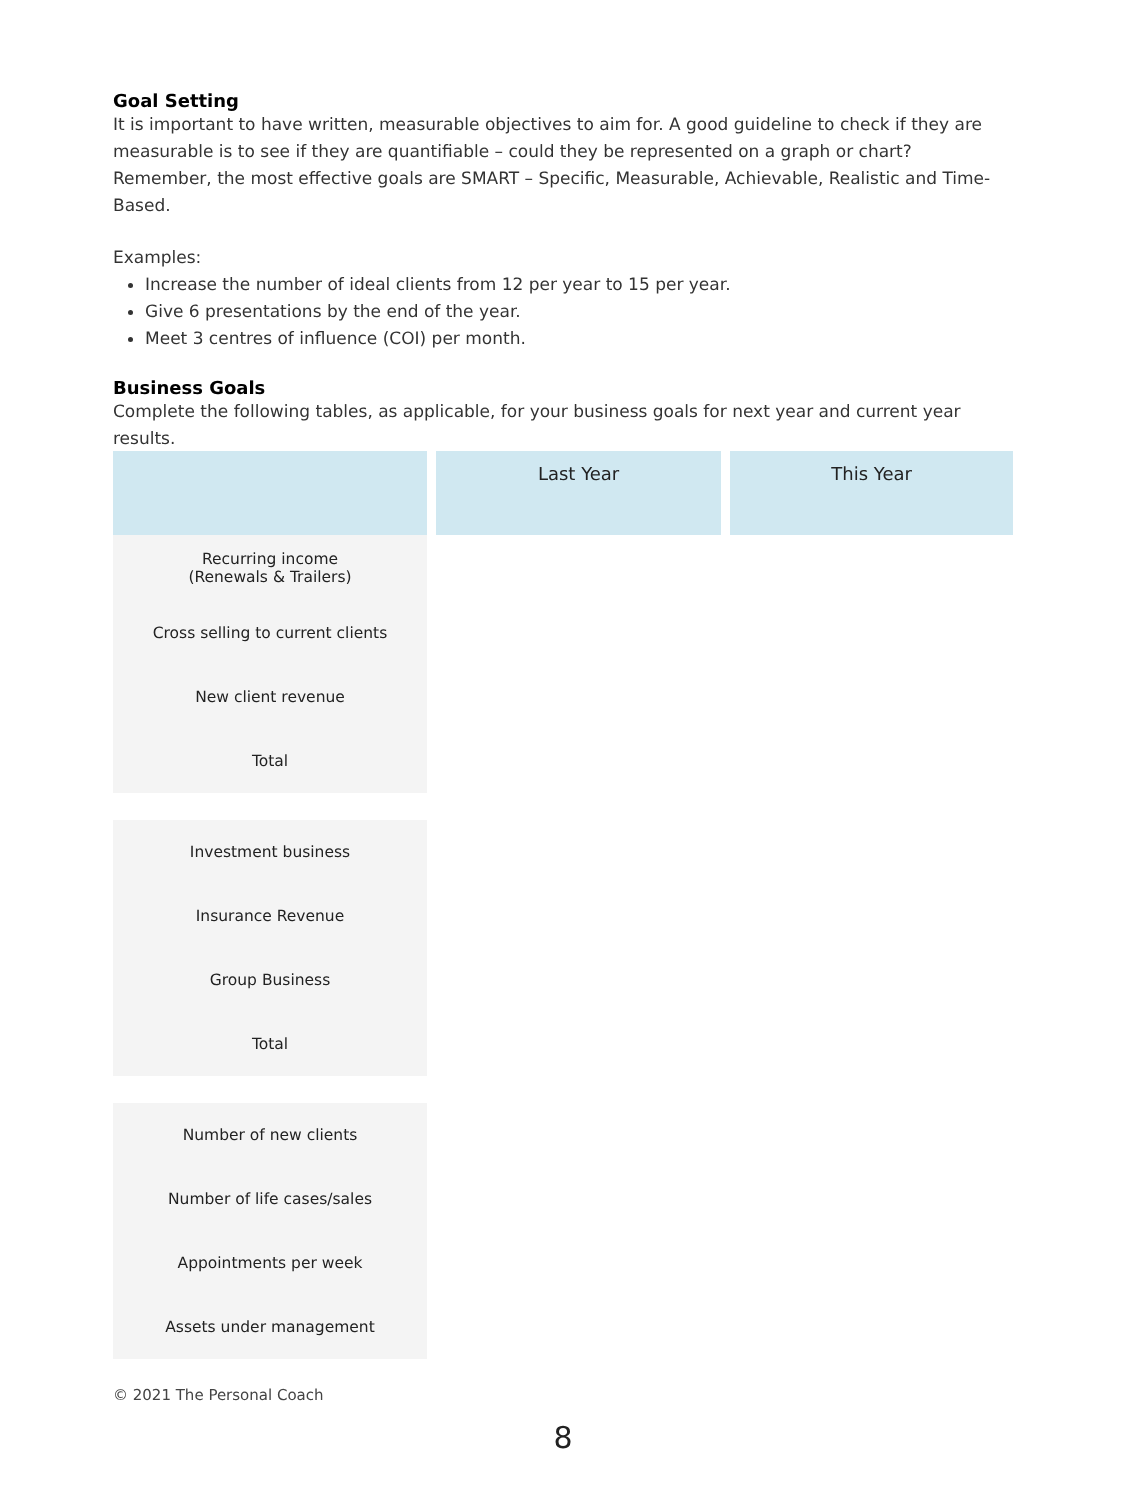Goal Setting
It is important to have written, measurable objectives to aim for. A good guideline to check if they are measurable is to see if they are quantifiable – could they be represented on a graph or chart? Remember, the most effective goals are SMART – Specific, Measurable, Achievable, Realistic and Time-Based.
Examples:
Increase the number of ideal clients from 12 per year to 15 per year.
Give 6 presentations by the end of the year.
Meet 3 centres of influence (COI) per month.
Business Goals
Complete the following tables, as applicable, for your business goals for next year and current year results.
| | Last Year | This Year |
| --- | --- | --- |
| Recurring income (Renewals & Trailers) | | |
| Cross selling to current clients | | |
| New client revenue | | |
| Total | | |
| Investment business | | |
| Insurance Revenue | | |
| Group Business | | |
| Total | | |
| Number of new clients | | |
| Number of life cases/sales | | |
| Appointments per week | | |
| Assets under management | | |
© 2021 The Personal Coach
8